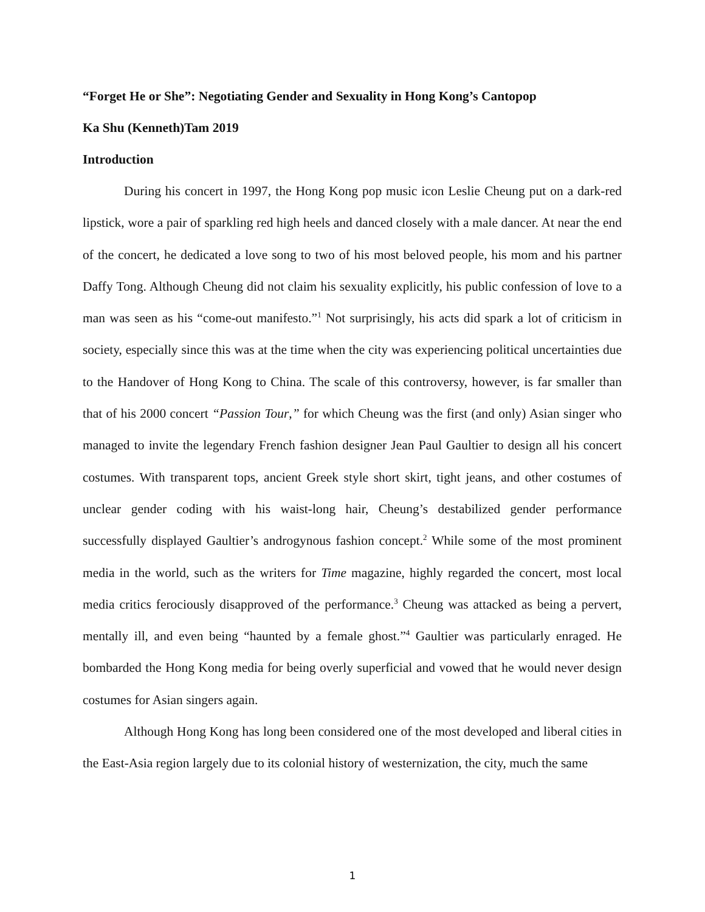“Forget He or She”: Negotiating Gender and Sexuality in Hong Kong’s Cantopop
Ka Shu (Kenneth)Tam 2019
Introduction
During his concert in 1997, the Hong Kong pop music icon Leslie Cheung put on a dark-red lipstick, wore a pair of sparkling red high heels and danced closely with a male dancer. At near the end of the concert, he dedicated a love song to two of his most beloved people, his mom and his partner Daffy Tong. Although Cheung did not claim his sexuality explicitly, his public confession of love to a man was seen as his “come-out manifesto.”<sup>1</sup> Not surprisingly, his acts did spark a lot of criticism in society, especially since this was at the time when the city was experiencing political uncertainties due to the Handover of Hong Kong to China. The scale of this controversy, however, is far smaller than that of his 2000 concert “Passion Tour,” for which Cheung was the first (and only) Asian singer who managed to invite the legendary French fashion designer Jean Paul Gaultier to design all his concert costumes. With transparent tops, ancient Greek style short skirt, tight jeans, and other costumes of unclear gender coding with his waist-long hair, Cheung’s destabilized gender performance successfully displayed Gaultier’s androgynous fashion concept.<sup>2</sup> While some of the most prominent media in the world, such as the writers for Time magazine, highly regarded the concert, most local media critics ferociously disapproved of the performance.<sup>3</sup> Cheung was attacked as being a pervert, mentally ill, and even being “haunted by a female ghost.”<sup>4</sup> Gaultier was particularly enraged. He bombarded the Hong Kong media for being overly superficial and vowed that he would never design costumes for Asian singers again.
Although Hong Kong has long been considered one of the most developed and liberal cities in the East-Asia region largely due to its colonial history of westernization, the city, much the same
1